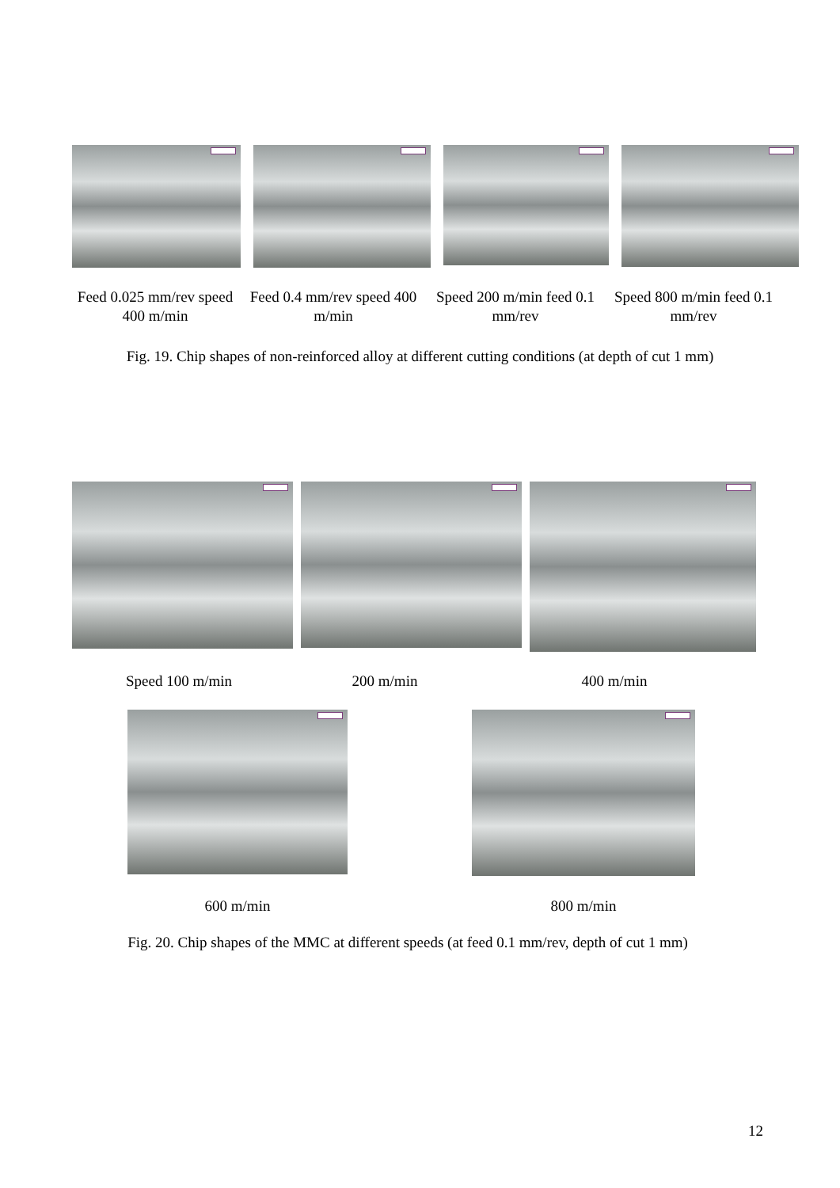Feed 0.025 mm/rev speed 400 m/min
Feed 0.4 mm/rev speed 400 m/min
Speed 200 m/min feed 0.1 mm/rev
Speed 800 m/min feed 0.1 mm/rev
Fig. 19. Chip shapes of non-reinforced alloy at different cutting conditions (at depth of cut 1 mm)
Speed 100 m/min 200 m/min 400 m/min
600 m/min 800 m/min
Fig. 20. Chip shapes of the MMC at different speeds (at feed 0.1 mm/rev, depth of cut 1 mm)
12